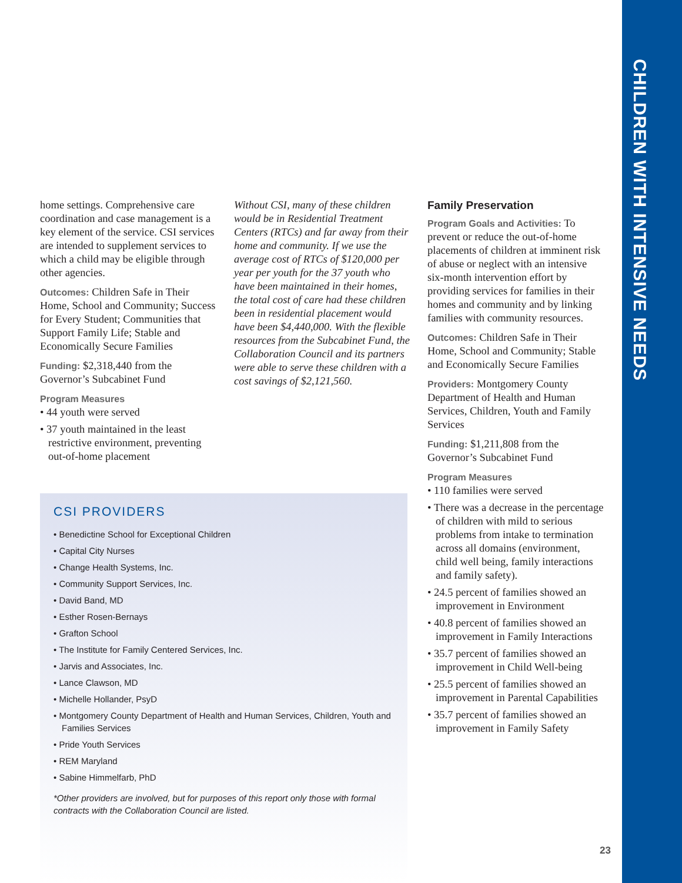CHILDREN WITH INTENSIVE NEEDS
home settings. Comprehensive care coordination and case management is a key element of the service. CSI services are intended to supplement services to which a child may be eligible through other agencies.
Outcomes: Children Safe in Their Home, School and Community; Success for Every Student; Communities that Support Family Life; Stable and Economically Secure Families
Funding: $2,318,440 from the Governor’s Subcabinet Fund
Program Measures
• 44 youth were served
• 37 youth maintained in the least restrictive environment, preventing out-of-home placement
Without CSI, many of these children would be in Residential Treatment Centers (RTCs) and far away from their home and community. If we use the average cost of RTCs of $120,000 per year per youth for the 37 youth who have been maintained in their homes, the total cost of care had these children been in residential placement would have been $4,440,000. With the flexible resources from the Subcabinet Fund, the Collaboration Council and its partners were able to serve these children with a cost savings of $2,121,560.
Family Preservation
Program Goals and Activities: To prevent or reduce the out-of-home placements of children at imminent risk of abuse or neglect with an intensive six-month intervention effort by providing services for families in their homes and community and by linking families with community resources.
Outcomes: Children Safe in Their Home, School and Community; Stable and Economically Secure Families
Providers: Montgomery County Department of Health and Human Services, Children, Youth and Family Services
Funding: $1,211,808 from the Governor’s Subcabinet Fund
Program Measures
• 110 families were served
• There was a decrease in the percentage of children with mild to serious problems from intake to termination across all domains (environment, child well being, family interactions and family safety).
• 24.5 percent of families showed an improvement in Environment
• 40.8 percent of families showed an improvement in Family Interactions
• 35.7 percent of families showed an improvement in Child Well-being
• 25.5 percent of families showed an improvement in Parental Capabilities
• 35.7 percent of families showed an improvement in Family Safety
CSI PROVIDERS
• Benedictine School for Exceptional Children
• Capital City Nurses
• Change Health Systems, Inc.
• Community Support Services, Inc.
• David Band, MD
• Esther Rosen-Bernays
• Grafton School
• The Institute for Family Centered Services, Inc.
• Jarvis and Associates, Inc.
• Lance Clawson, MD
• Michelle Hollander, PsyD
• Montgomery County Department of Health and Human Services, Children, Youth and Families Services
• Pride Youth Services
• REM Maryland
• Sabine Himmelfarb, PhD
*Other providers are involved, but for purposes of this report only those with formal contracts with the Collaboration Council are listed.
23